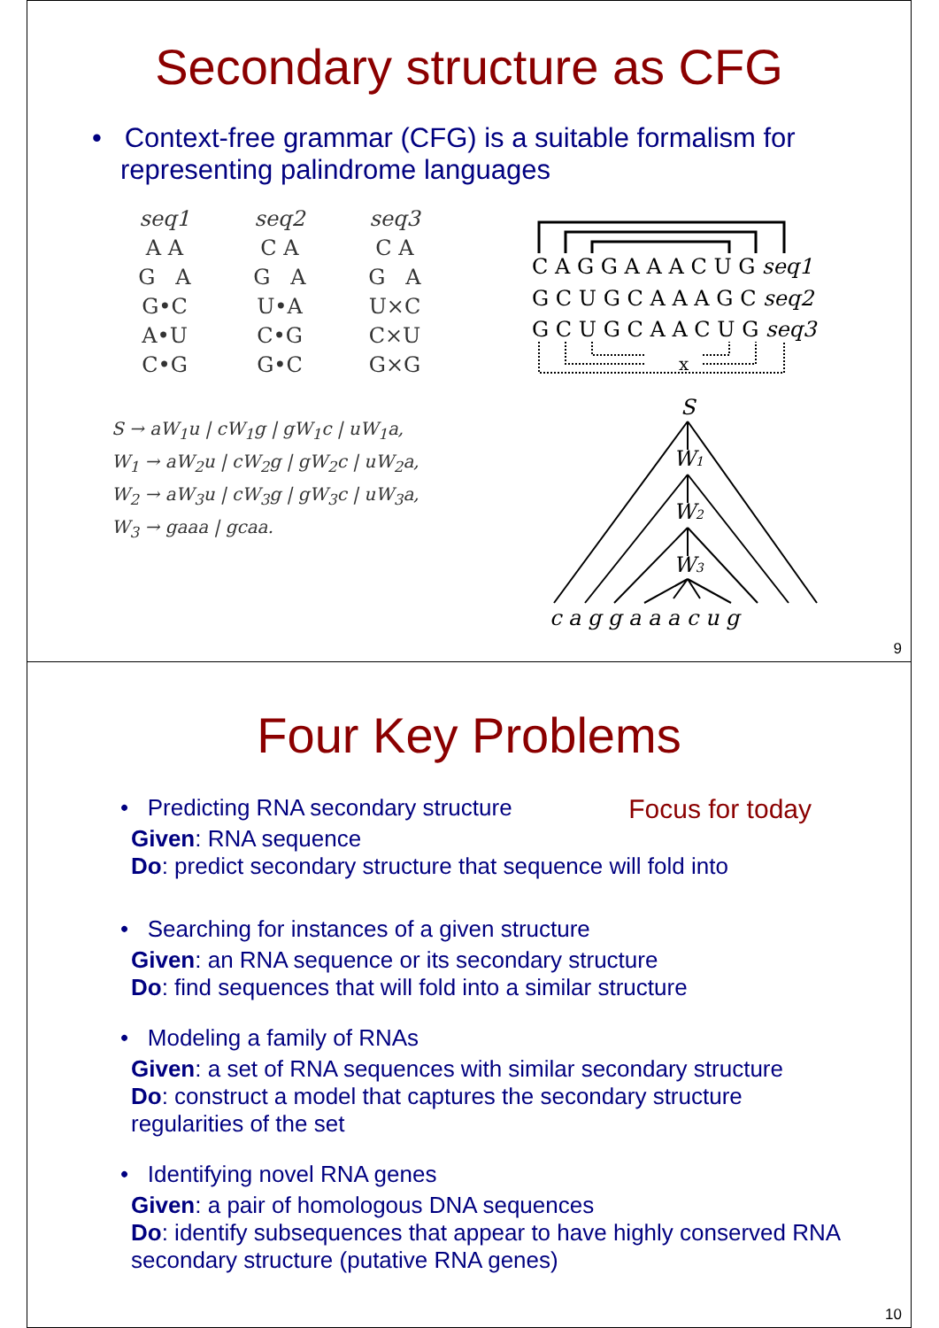Secondary structure as CFG
• Context-free grammar (CFG) is a suitable formalism for representing palindrome languages
seq1
A A
G A
G•C
A•U
C•G
seq2
C A
G A
U•A
C•G
G•C
seq3
C A
G A
U×C
C×U
G×G
S → aW<sub>1</sub>u | cW<sub>1</sub>g | gW<sub>1</sub>c | uW<sub>1</sub>a,
W<sub>1</sub> → aW<sub>2</sub>u | cW<sub>2</sub>g | gW<sub>2</sub>c | uW<sub>2</sub>a,
W<sub>2</sub> → aW<sub>3</sub>u | cW<sub>3</sub>g | gW<sub>3</sub>c | uW<sub>3</sub>a,
W<sub>3</sub> → gaaa | gcaa.
C A G G A A A C U G seq1
G C U G C A A A G C seq2
G C U G C A A C U G seq3
x
S
W1
W2
W3
c a g g a a a c u g
9
Four Key Problems
• Predicting RNA secondary structure Focus for today
Given: RNA sequence
Do: predict secondary structure that sequence will fold into
• Searching for instances of a given structure
Given: an RNA sequence or its secondary structure
Do: find sequences that will fold into a similar structure
• Modeling a family of RNAs
Given: a set of RNA sequences with similar secondary structure
Do: construct a model that captures the secondary structure regularities of the set
• Identifying novel RNA genes
Given: a pair of homologous DNA sequences
Do: identify subsequences that appear to have highly conserved RNA secondary structure (putative RNA genes)
10